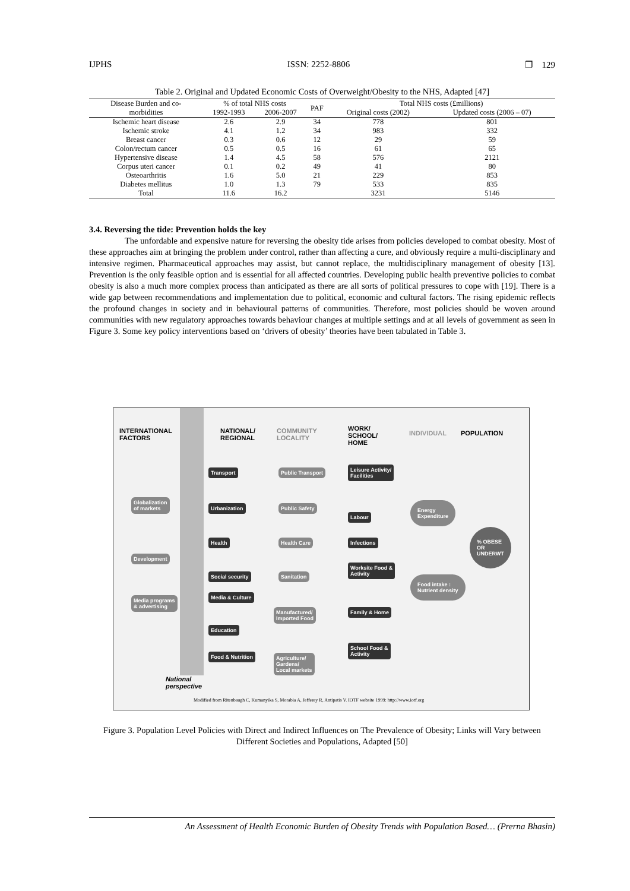IJPHS ISSN: 2252-8806 ❐ 129
Table 2. Original and Updated Economic Costs of Overweight/Obesity to the NHS, Adapted [47]
| Disease Burden and co- | % of total NHS costs | | PAF | Total NHS costs (£millions) | |
| --- | --- | --- | --- | --- | --- |
| morbidities | 1992-1993 | 2006-2007 | | Original costs (2002) | Updated costs (2006 – 07) |
| Ischemic heart disease | 2.6 | 2.9 | 34 | 778 | 801 |
| Ischemic stroke | 4.1 | 1.2 | 34 | 983 | 332 |
| Breast cancer | 0.3 | 0.6 | 12 | 29 | 59 |
| Colon/rectum cancer | 0.5 | 0.5 | 16 | 61 | 65 |
| Hypertensive disease | 1.4 | 4.5 | 58 | 576 | 2121 |
| Corpus uteri cancer | 0.1 | 0.2 | 49 | 41 | 80 |
| Osteoarthritis | 1.6 | 5.0 | 21 | 229 | 853 |
| Diabetes mellitus | 1.0 | 1.3 | 79 | 533 | 835 |
| Total | 11.6 | 16.2 | | 3231 | 5146 |
3.4. Reversing the tide: Prevention holds the key
The unfordable and expensive nature for reversing the obesity tide arises from policies developed to combat obesity. Most of these approaches aim at bringing the problem under control, rather than affecting a cure, and obviously require a multi-disciplinary and intensive regimen. Pharmaceutical approaches may assist, but cannot replace, the multidisciplinary management of obesity [13]. Prevention is the only feasible option and is essential for all affected countries. Developing public health preventive policies to combat obesity is also a much more complex process than anticipated as there are all sorts of political pressures to cope with [19]. There is a wide gap between recommendations and implementation due to political, economic and cultural factors. The rising epidemic reflects the profound changes in society and in behavioural patterns of communities. Therefore, most policies should be woven around communities with new regulatory approaches towards behaviour changes at multiple settings and at all levels of government as seen in Figure 3. Some key policy interventions based on ‘drivers of obesity’ theories have been tabulated in Table 3.
INTERNATIONAL
FACTORS
NATIONAL/
REGIONAL
COMMUNITY
LOCALITY
WORK/
SCHOOL/
HOME
INDIVIDUAL POPULATION
Globalization
of markets
Development
Media programs
& advertising
Transport
Urbanization
Health
Social security
Media & Culture
Education
Food & Nutrition
Public Transport
Public Safety
Health Care
Sanitation
Manufactured/
Imported Food
Agriculture/
Gardens/
Local markets
Leisure Activity/
Facilities
Labour
Infections
Worksite Food &
Activity
Family & Home
School Food &
Activity
Energy
Expenditure
Food intake :
Nutrient density
% OBESE
OR
UNDERWT
National
perspective
Modified from Ritenbaugh C, Kumanyika S, Morabia A, Jefferey R, Antipatis V. IOTF website 1999: http://www.iotf.org
Figure 3. Population Level Policies with Direct and Indirect Influences on The Prevalence of Obesity; Links will Vary between Different Societies and Populations, Adapted [50]
An Assessment of Health Economic Burden of Obesity Trends with Population Based… (Prerna Bhasin)